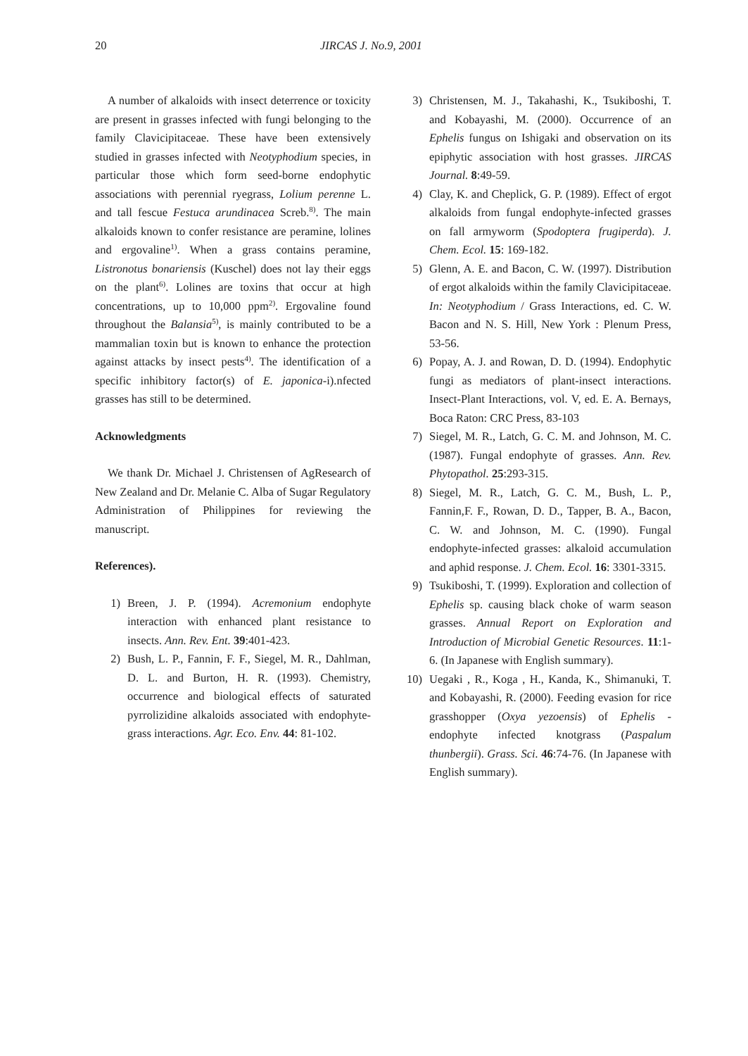20 JIRCAS J. No.9, 2001
A number of alkaloids with insect deterrence or toxicity are present in grasses infected with fungi belonging to the family Clavicipitaceae. These have been extensively studied in grasses infected with Neotyphodium species, in particular those which form seed-borne endophytic associations with perennial ryegrass, Lolium perenne L. and tall fescue Festuca arundinacea Screb.<sup>8)</sup>. The main alkaloids known to confer resistance are peramine, lolines and ergovaline<sup>1)</sup>. When a grass contains peramine, Listronotus bonariensis (Kuschel) does not lay their eggs on the plant<sup>6)</sup>. Lolines are toxins that occur at high concentrations, up to 10,000 ppm<sup>2)</sup>. Ergovaline found throughout the Balansia<sup>5)</sup>, is mainly contributed to be a mammalian toxin but is known to enhance the protection against attacks by insect pests<sup>4)</sup>. The identification of a specific inhibitory factor(s) of E. japonica-i).nfected grasses has still to be determined.
Acknowledgments
We thank Dr. Michael J. Christensen of AgResearch of New Zealand and Dr. Melanie C. Alba of Sugar Regulatory Administration of Philippines for reviewing the manuscript.
References).
1) Breen, J. P. (1994). Acremonium endophyte interaction with enhanced plant resistance to insects. Ann. Rev. Ent. 39:401-423.
2) Bush, L. P., Fannin, F. F., Siegel, M. R., Dahlman, D. L. and Burton, H. R. (1993). Chemistry, occurrence and biological effects of saturated pyrrolizidine alkaloids associated with endophyte-grass interactions. Agr. Eco. Env. 44: 81-102.
3) Christensen, M. J., Takahashi, K., Tsukiboshi, T. and Kobayashi, M. (2000). Occurrence of an Ephelis fungus on Ishigaki and observation on its epiphytic association with host grasses. JIRCAS Journal. 8:49-59.
4) Clay, K. and Cheplick, G. P. (1989). Effect of ergot alkaloids from fungal endophyte-infected grasses on fall armyworm (Spodoptera frugiperda). J. Chem. Ecol. 15: 169-182.
5) Glenn, A. E. and Bacon, C. W. (1997). Distribution of ergot alkaloids within the family Clavicipitaceae. In: Neotyphodium / Grass Interactions, ed. C. W. Bacon and N. S. Hill, New York : Plenum Press, 53-56.
6) Popay, A. J. and Rowan, D. D. (1994). Endophytic fungi as mediators of plant-insect interactions. Insect-Plant Interactions, vol. V, ed. E. A. Bernays, Boca Raton: CRC Press, 83-103
7) Siegel, M. R., Latch, G. C. M. and Johnson, M. C. (1987). Fungal endophyte of grasses. Ann. Rev. Phytopathol. 25:293-315.
8) Siegel, M. R., Latch, G. C. M., Bush, L. P., Fannin,F. F., Rowan, D. D., Tapper, B. A., Bacon, C. W. and Johnson, M. C. (1990). Fungal endophyte-infected grasses: alkaloid accumulation and aphid response. J. Chem. Ecol. 16: 3301-3315.
9) Tsukiboshi, T. (1999). Exploration and collection of Ephelis sp. causing black choke of warm season grasses. Annual Report on Exploration and Introduction of Microbial Genetic Resources. 11:1-6. (In Japanese with English summary).
10) Uegaki , R., Koga , H., Kanda, K., Shimanuki, T. and Kobayashi, R. (2000). Feeding evasion for rice grasshopper (Oxya yezoensis) of Ephelis - endophyte infected knotgrass (Paspalum thunbergii). Grass. Sci. 46:74-76. (In Japanese with English summary).